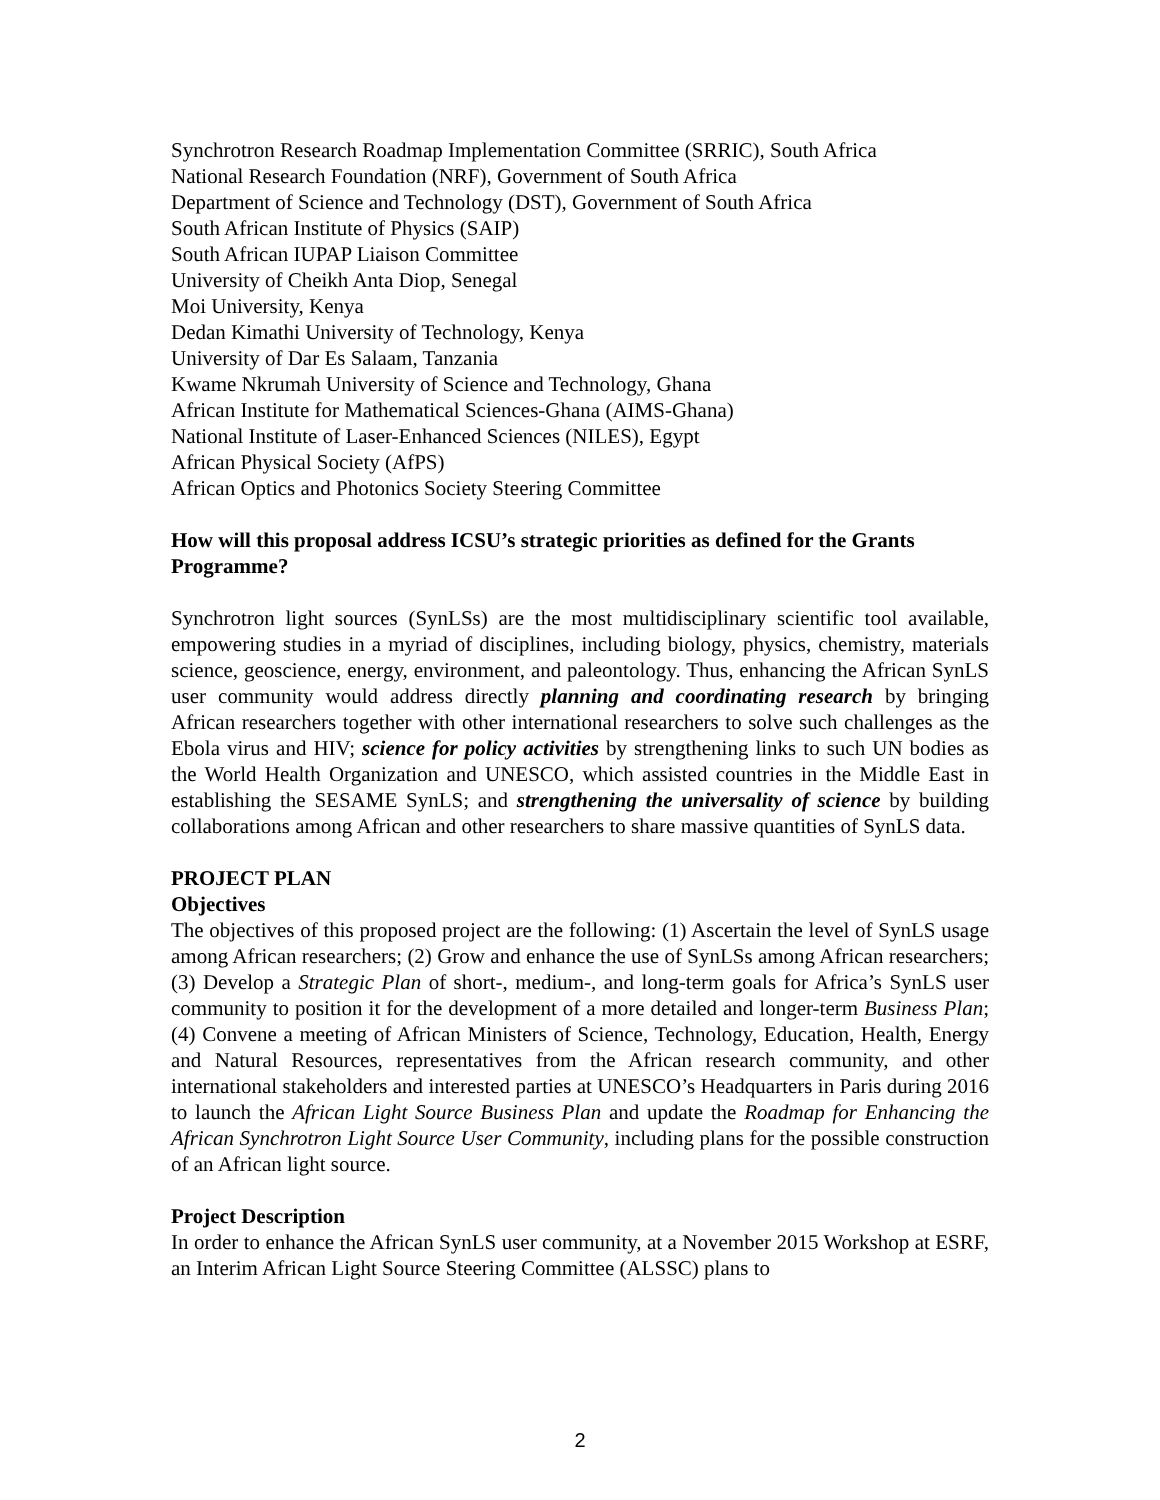Synchrotron Research Roadmap Implementation Committee (SRRIC), South Africa
National Research Foundation (NRF), Government of South Africa
Department of Science and Technology (DST), Government of South Africa
South African Institute of Physics (SAIP)
South African IUPAP Liaison Committee
University of Cheikh Anta Diop, Senegal
Moi University, Kenya
Dedan Kimathi University of Technology, Kenya
University of Dar Es Salaam, Tanzania
Kwame Nkrumah University of Science and Technology, Ghana
African Institute for Mathematical Sciences-Ghana (AIMS-Ghana)
National Institute of Laser-Enhanced Sciences (NILES), Egypt
African Physical Society (AfPS)
African Optics and Photonics Society Steering Committee
How will this proposal address ICSU’s strategic priorities as defined for the Grants Programme?
Synchrotron light sources (SynLSs) are the most multidisciplinary scientific tool available, empowering studies in a myriad of disciplines, including biology, physics, chemistry, materials science, geoscience, energy, environment, and paleontology. Thus, enhancing the African SynLS user community would address directly planning and coordinating research by bringing African researchers together with other international researchers to solve such challenges as the Ebola virus and HIV; science for policy activities by strengthening links to such UN bodies as the World Health Organization and UNESCO, which assisted countries in the Middle East in establishing the SESAME SynLS; and strengthening the universality of science by building collaborations among African and other researchers to share massive quantities of SynLS data.
PROJECT PLAN
Objectives
The objectives of this proposed project are the following: (1) Ascertain the level of SynLS usage among African researchers; (2) Grow and enhance the use of SynLSs among African researchers; (3) Develop a Strategic Plan of short-, medium-, and long-term goals for Africa’s SynLS user community to position it for the development of a more detailed and longer-term Business Plan; (4) Convene a meeting of African Ministers of Science, Technology, Education, Health, Energy and Natural Resources, representatives from the African research community, and other international stakeholders and interested parties at UNESCO’s Headquarters in Paris during 2016 to launch the African Light Source Business Plan and update the Roadmap for Enhancing the African Synchrotron Light Source User Community, including plans for the possible construction of an African light source.
Project Description
In order to enhance the African SynLS user community, at a November 2015 Workshop at ESRF, an Interim African Light Source Steering Committee (ALSSC) plans to
2